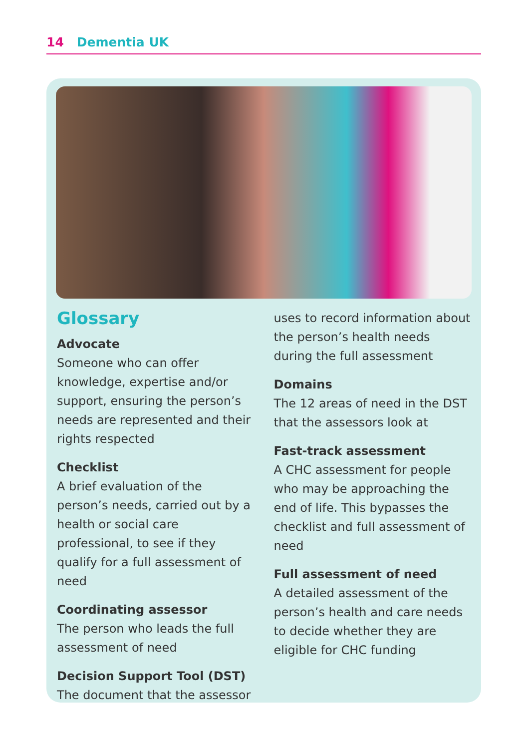14 Dementia UK
Glossary
Advocate
Someone who can offer knowledge, expertise and/or support, ensuring the person’s needs are represented and their rights respected
Checklist
A brief evaluation of the person’s needs, carried out by a health or social care professional, to see if they qualify for a full assessment of need
Coordinating assessor
The person who leads the full assessment of need
Decision Support Tool (DST)
The document that the assessor
uses to record information about the person’s health needs during the full assessment
Domains
The 12 areas of need in the DST that the assessors look at
Fast-track assessment
A CHC assessment for people who may be approaching the end of life. This bypasses the checklist and full assessment of need
Full assessment of need
A detailed assessment of the person’s health and care needs to decide whether they are eligible for CHC funding